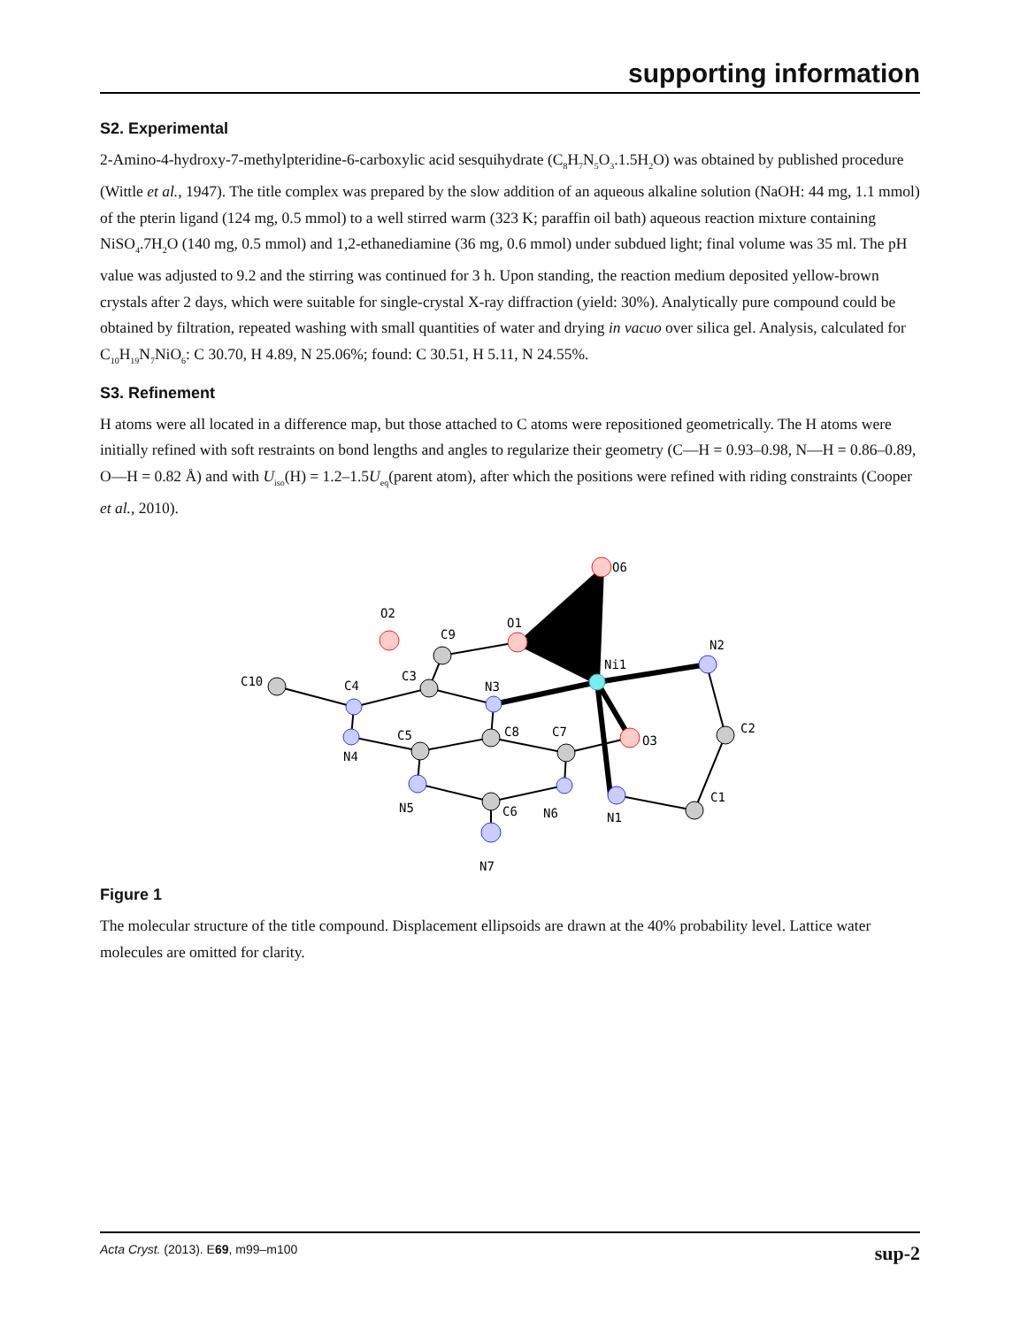supporting information
S2. Experimental
2-Amino-4-hydroxy-7-methylpteridine-6-carboxylic acid sesquihydrate (C<sub>8</sub>H<sub>7</sub>N<sub>5</sub>O<sub>3</sub>.1.5H<sub>2</sub>O) was obtained by published procedure (Wittle et al., 1947). The title complex was prepared by the slow addition of an aqueous alkaline solution (NaOH: 44 mg, 1.1 mmol) of the pterin ligand (124 mg, 0.5 mmol) to a well stirred warm (323 K; paraffin oil bath) aqueous reaction mixture containing NiSO<sub>4</sub>.7H<sub>2</sub>O (140 mg, 0.5 mmol) and 1,2-ethanediamine (36 mg, 0.6 mmol) under subdued light; final volume was 35 ml. The pH value was adjusted to 9.2 and the stirring was continued for 3 h. Upon standing, the reaction medium deposited yellow-brown crystals after 2 days, which were suitable for single-crystal X-ray diffraction (yield: 30%). Analytically pure compound could be obtained by filtration, repeated washing with small quantities of water and drying in vacuo over silica gel. Analysis, calculated for C<sub>10</sub>H<sub>19</sub>N<sub>7</sub>NiO<sub>6</sub>: C 30.70, H 4.89, N 25.06%; found: C 30.51, H 5.11, N 24.55%.
S3. Refinement
H atoms were all located in a difference map, but those attached to C atoms were repositioned geometrically. The H atoms were initially refined with soft restraints on bond lengths and angles to regularize their geometry (C—H = 0.93–0.98, N—H = 0.86–0.89, O—H = 0.82 Å) and with U<sub>iso</sub>(H) = 1.2–1.5U<sub>eq</sub>(parent atom), after which the positions were refined with riding constraints (Cooper et al., 2010).
O2
C9
O1
O6
Ni1
N2
C10
C4
C3
N3
C5
C8
C7
O3
C2
N4
N5
C6
N6
N1
C1
N7
Figure 1
The molecular structure of the title compound. Displacement ellipsoids are drawn at the 40% probability level. Lattice water molecules are omitted for clarity.
Acta Cryst. (2013). E69, m99–m100 sup-2